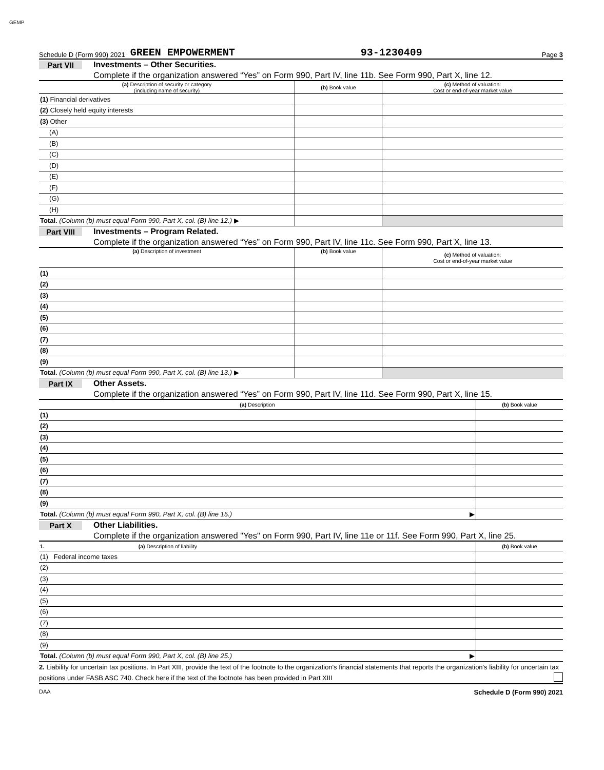GEMP
Schedule D (Form 990) 2021 GREEN EMPOWERMENT 93-1230409 Page 3
Part VII Investments – Other Securities.
Complete if the organization answered “Yes” on Form 990, Part IV, line 11b. See Form 990, Part X, line 12.
| (a) Description of security or category (including name of security) | (b) Book value | (c) Method of valuation: Cost or end-of-year market value |
| --- | --- | --- |
| (1) Financial derivatives | | |
| (2) Closely held equity interests | | |
| (3) Other | | |
| (A) | | |
| (B) | | |
| (C) | | |
| (D) | | |
| (E) | | |
| (F) | | |
| (G) | | |
| (H) | | |
| Total. (Column (b) must equal Form 990, Part X, col. (B) line 12.) ▶ | | |
Part VIII Investments – Program Related.
Complete if the organization answered “Yes” on Form 990, Part IV, line 11c. See Form 990, Part X, line 13.
| (a) Description of investment | (b) Book value | (c) Method of valuation: Cost or end-of-year market value |
| --- | --- | --- |
| (1) | | |
| (2) | | |
| (3) | | |
| (4) | | |
| (5) | | |
| (6) | | |
| (7) | | |
| (8) | | |
| (9) | | |
| Total. (Column (b) must equal Form 990, Part X, col. (B) line 13.) ▶ | | |
Part IX Other Assets.
Complete if the organization answered “Yes” on Form 990, Part IV, line 11d. See Form 990, Part X, line 15.
| (a) Description | (b) Book value |
| --- | --- |
| (1) | |
| (2) | |
| (3) | |
| (4) | |
| (5) | |
| (6) | |
| (7) | |
| (8) | |
| (9) | |
| Total. (Column (b) must equal Form 990, Part X, col. (B) line 15.) ▶ | |
Part X Other Liabilities.
Complete if the organization answered "Yes" on Form 990, Part IV, line 11e or 11f. See Form 990, Part X, line 25.
| 1. (a) Description of liability | (b) Book value |
| --- | --- |
| (1) Federal income taxes | |
| (2) | |
| (3) | |
| (4) | |
| (5) | |
| (6) | |
| (7) | |
| (8) | |
| (9) | |
| Total. (Column (b) must equal Form 990, Part X, col. (B) line 25.) ▶ | |
2. Liability for uncertain tax positions. In Part XIII, provide the text of the footnote to the organization's financial statements that reports the organization's liability for uncertain tax positions under FASB ASC 740. Check here if the text of the footnote has been provided in Part XIII
DAA Schedule D (Form 990) 2021